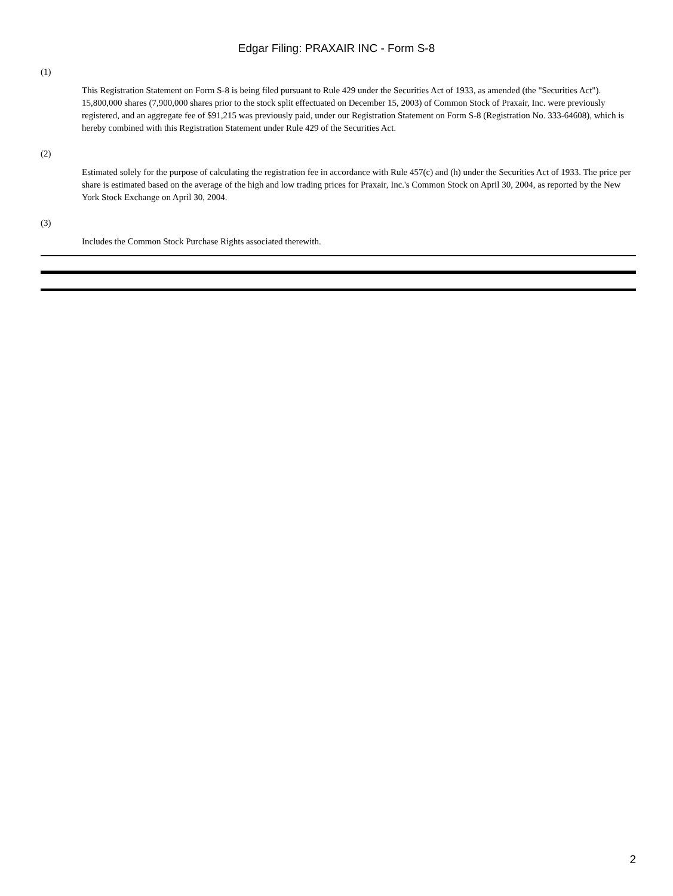Edgar Filing: PRAXAIR INC - Form S-8
(1)
This Registration Statement on Form S-8 is being filed pursuant to Rule 429 under the Securities Act of 1933, as amended (the "Securities Act"). 15,800,000 shares (7,900,000 shares prior to the stock split effectuated on December 15, 2003) of Common Stock of Praxair, Inc. were previously registered, and an aggregate fee of $91,215 was previously paid, under our Registration Statement on Form S-8 (Registration No. 333-64608), which is hereby combined with this Registration Statement under Rule 429 of the Securities Act.
(2)
Estimated solely for the purpose of calculating the registration fee in accordance with Rule 457(c) and (h) under the Securities Act of 1933. The price per share is estimated based on the average of the high and low trading prices for Praxair, Inc.'s Common Stock on April 30, 2004, as reported by the New York Stock Exchange on April 30, 2004.
(3)
Includes the Common Stock Purchase Rights associated therewith.
2